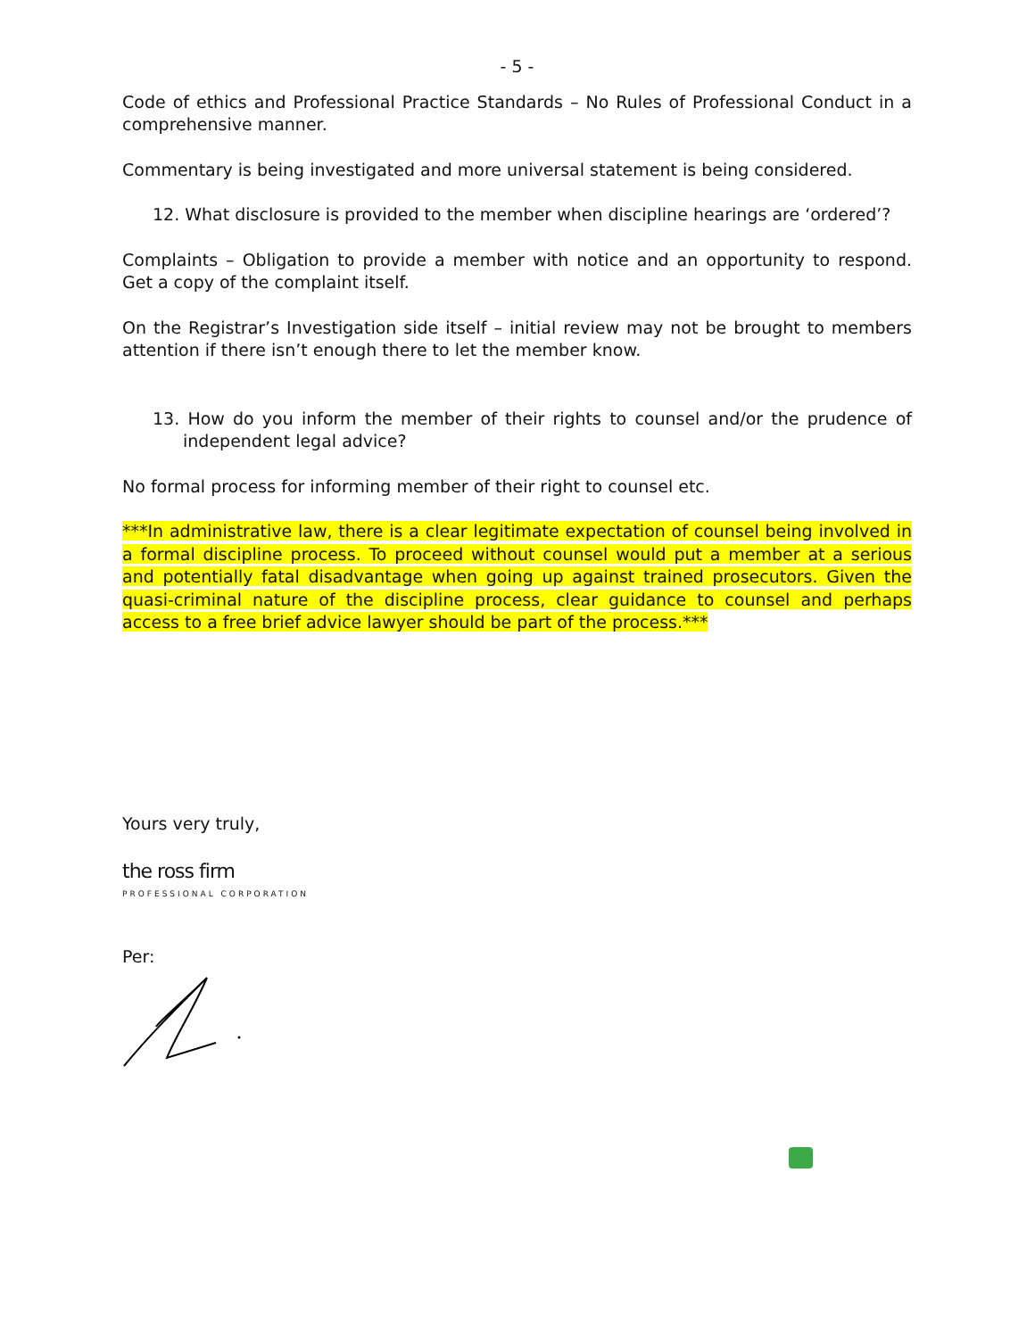- 5 -
Code of ethics and Professional Practice Standards – No Rules of Professional Conduct in a comprehensive manner.
Commentary is being investigated and more universal statement is being considered.
12. What disclosure is provided to the member when discipline hearings are ‘ordered’?
Complaints – Obligation to provide a member with notice and an opportunity to respond. Get a copy of the complaint itself.
On the Registrar’s Investigation side itself – initial review may not be brought to members attention if there isn’t enough there to let the member know.
13. How do you inform the member of their rights to counsel and/or the prudence of independent legal advice?
No formal process for informing member of their right to counsel etc.
***In administrative law, there is a clear legitimate expectation of counsel being involved in a formal discipline process. To proceed without counsel would put a member at a serious and potentially fatal disadvantage when going up against trained prosecutors. Given the quasi-criminal nature of the discipline process, clear guidance to counsel and perhaps access to a free brief advice lawyer should be part of the process.***
Yours very truly,
the ross firm
PROFESSIONAL CORPORATION
Per: